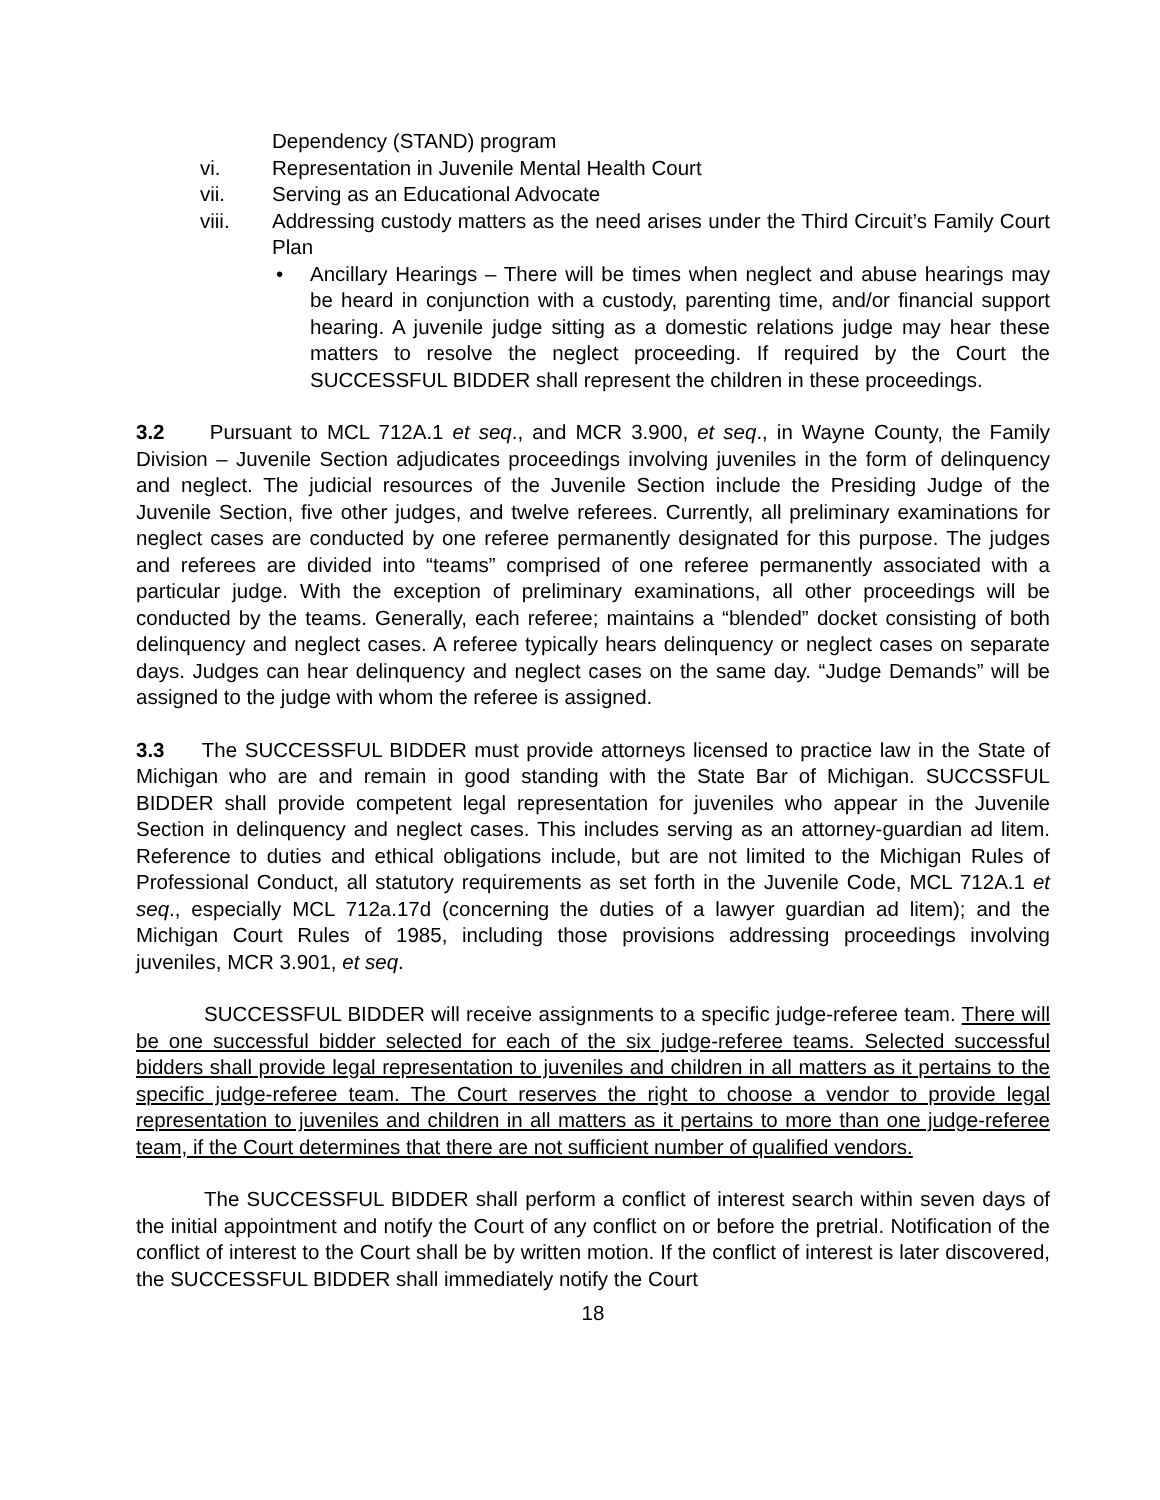Dependency (STAND) program
vi. Representation in Juvenile Mental Health Court
vii. Serving as an Educational Advocate
viii. Addressing custody matters as the need arises under the Third Circuit’s Family Court Plan
• Ancillary Hearings – There will be times when neglect and abuse hearings may be heard in conjunction with a custody, parenting time, and/or financial support hearing. A juvenile judge sitting as a domestic relations judge may hear these matters to resolve the neglect proceeding. If required by the Court the SUCCESSFUL BIDDER shall represent the children in these proceedings.
3.2 Pursuant to MCL 712A.1 et seq., and MCR 3.900, et seq., in Wayne County, the Family Division – Juvenile Section adjudicates proceedings involving juveniles in the form of delinquency and neglect. The judicial resources of the Juvenile Section include the Presiding Judge of the Juvenile Section, five other judges, and twelve referees. Currently, all preliminary examinations for neglect cases are conducted by one referee permanently designated for this purpose. The judges and referees are divided into “teams” comprised of one referee permanently associated with a particular judge. With the exception of preliminary examinations, all other proceedings will be conducted by the teams. Generally, each referee; maintains a “blended” docket consisting of both delinquency and neglect cases. A referee typically hears delinquency or neglect cases on separate days. Judges can hear delinquency and neglect cases on the same day. “Judge Demands” will be assigned to the judge with whom the referee is assigned.
3.3 The SUCCESSFUL BIDDER must provide attorneys licensed to practice law in the State of Michigan who are and remain in good standing with the State Bar of Michigan. SUCCSSFUL BIDDER shall provide competent legal representation for juveniles who appear in the Juvenile Section in delinquency and neglect cases. This includes serving as an attorney-guardian ad litem. Reference to duties and ethical obligations include, but are not limited to the Michigan Rules of Professional Conduct, all statutory requirements as set forth in the Juvenile Code, MCL 712A.1 et seq., especially MCL 712a.17d (concerning the duties of a lawyer guardian ad litem); and the Michigan Court Rules of 1985, including those provisions addressing proceedings involving juveniles, MCR 3.901, et seq.
SUCCESSFUL BIDDER will receive assignments to a specific judge-referee team. There will be one successful bidder selected for each of the six judge-referee teams. Selected successful bidders shall provide legal representation to juveniles and children in all matters as it pertains to the specific judge-referee team. The Court reserves the right to choose a vendor to provide legal representation to juveniles and children in all matters as it pertains to more than one judge-referee team, if the Court determines that there are not sufficient number of qualified vendors.
The SUCCESSFUL BIDDER shall perform a conflict of interest search within seven days of the initial appointment and notify the Court of any conflict on or before the pretrial. Notification of the conflict of interest to the Court shall be by written motion. If the conflict of interest is later discovered, the SUCCESSFUL BIDDER shall immediately notify the Court
18